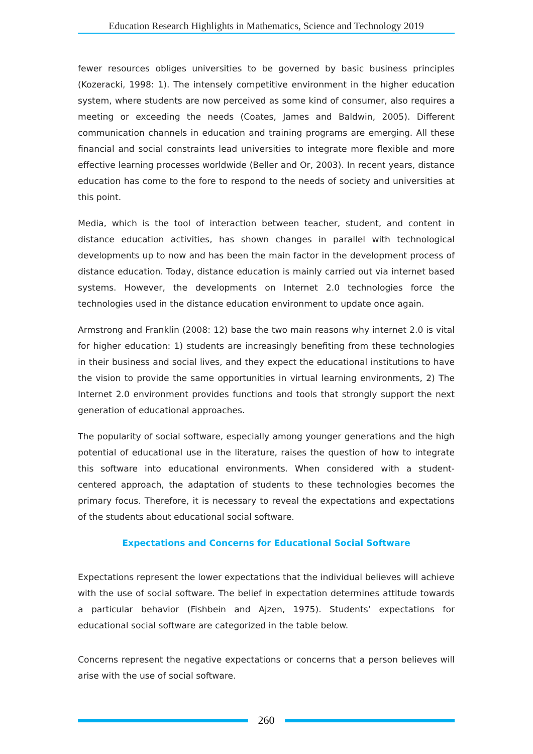Education Research Highlights in Mathematics, Science and Technology 2019
fewer resources obliges universities to be governed by basic business principles (Kozeracki, 1998: 1). The intensely competitive environment in the higher education system, where students are now perceived as some kind of consumer, also requires a meeting or exceeding the needs (Coates, James and Baldwin, 2005). Different communication channels in education and training programs are emerging. All these financial and social constraints lead universities to integrate more flexible and more effective learning processes worldwide (Beller and Or, 2003). In recent years, distance education has come to the fore to respond to the needs of society and universities at this point.
Media, which is the tool of interaction between teacher, student, and content in distance education activities, has shown changes in parallel with technological developments up to now and has been the main factor in the development process of distance education. Today, distance education is mainly carried out via internet based systems. However, the developments on Internet 2.0 technologies force the technologies used in the distance education environment to update once again.
Armstrong and Franklin (2008: 12) base the two main reasons why internet 2.0 is vital for higher education: 1) students are increasingly benefiting from these technologies in their business and social lives, and they expect the educational institutions to have the vision to provide the same opportunities in virtual learning environments, 2) The Internet 2.0 environment provides functions and tools that strongly support the next generation of educational approaches.
The popularity of social software, especially among younger generations and the high potential of educational use in the literature, raises the question of how to integrate this software into educational environments. When considered with a student-centered approach, the adaptation of students to these technologies becomes the primary focus. Therefore, it is necessary to reveal the expectations and expectations of the students about educational social software.
Expectations and Concerns for Educational Social Software
Expectations represent the lower expectations that the individual believes will achieve with the use of social software. The belief in expectation determines attitude towards a particular behavior (Fishbein and Ajzen, 1975). Students’ expectations for educational social software are categorized in the table below.
Concerns represent the negative expectations or concerns that a person believes will arise with the use of social software.
260